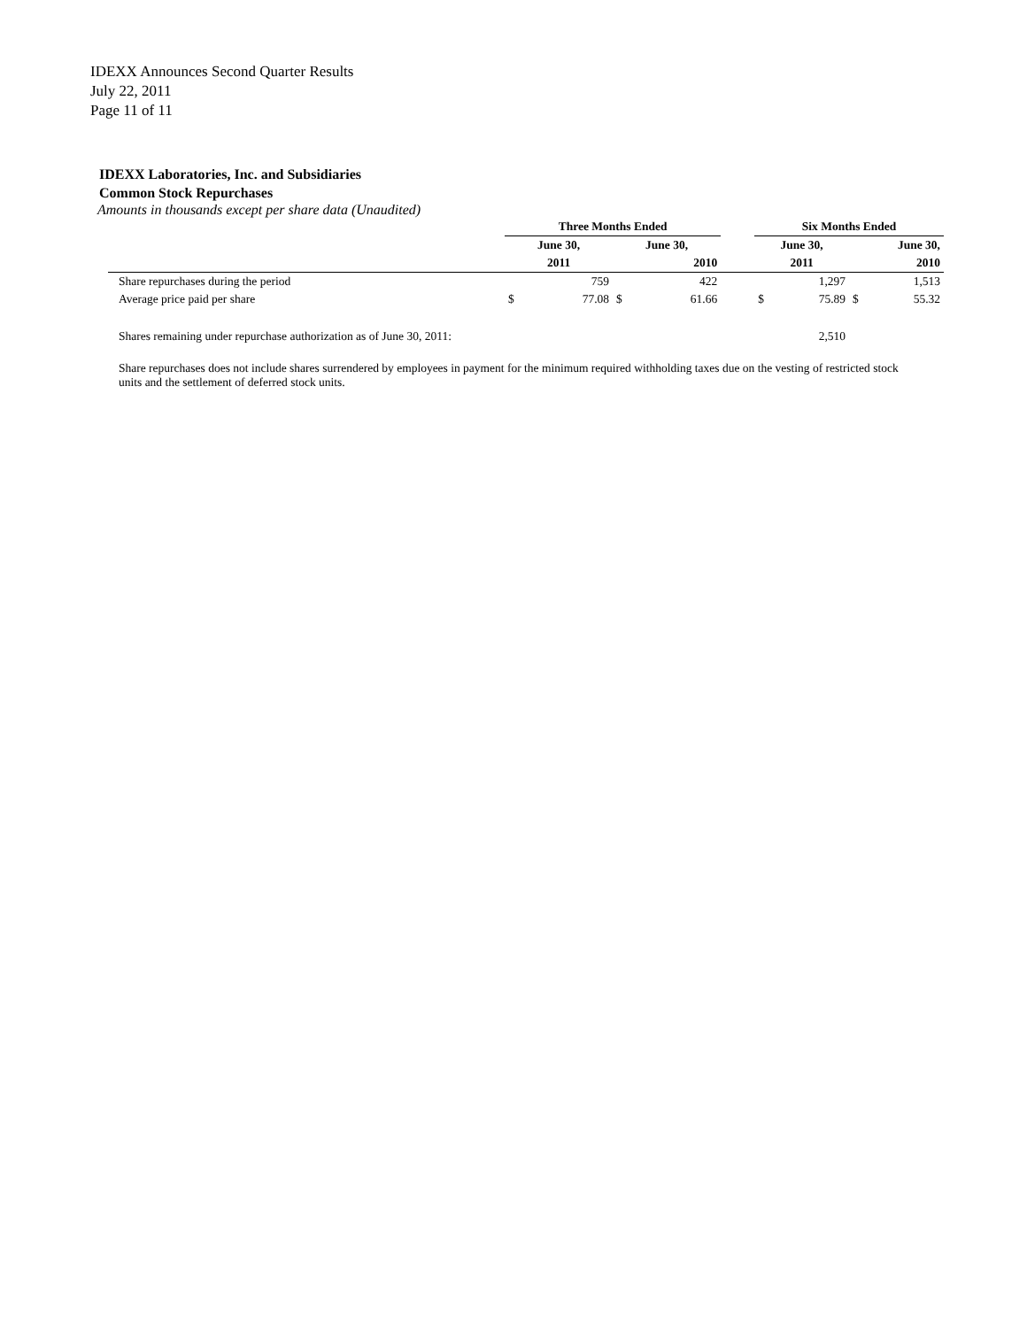IDEXX Announces Second Quarter Results
July 22, 2011
Page 11 of 11
IDEXX Laboratories, Inc. and Subsidiaries
Common Stock Repurchases
Amounts in thousands except per share data (Unaudited)
| | Three Months Ended | | | | | Six Months Ended | | | |
| | June 30, | | June 30, | | | June 30, | | June 30, | |
| | 2011 | | 2010 | | | 2011 | | 2010 | |
| Share repurchases during the period | | 759 | | 422 | | | 1,297 | | 1,513 |
| Average price paid per share | $ | 77.08 | $ | 61.66 | | $ | 75.89 | $ | 55.32 |
| Shares remaining under repurchase authorization as of June 30, 2011: | | | | | | | 2,510 | | |
Share repurchases does not include shares surrendered by employees in payment for the minimum required withholding taxes due on the vesting of restricted stock units and the settlement of deferred stock units.